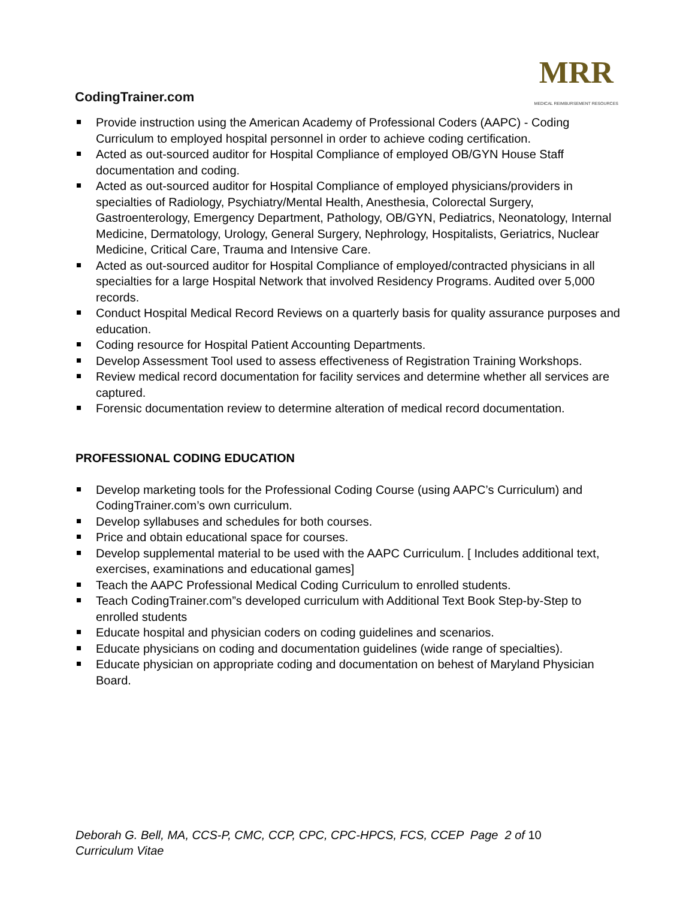CodingTrainer.com
MRR
MEDICAL REIMBURSEMENT RESOURCES
Provide instruction using the American Academy of Professional Coders (AAPC) - Coding Curriculum to employed hospital personnel in order to achieve coding certification.
Acted as out-sourced auditor for Hospital Compliance of employed OB/GYN House Staff documentation and coding.
Acted as out-sourced auditor for Hospital Compliance of employed physicians/providers in specialties of Radiology, Psychiatry/Mental Health, Anesthesia, Colorectal Surgery, Gastroenterology, Emergency Department, Pathology, OB/GYN, Pediatrics, Neonatology, Internal Medicine, Dermatology, Urology, General Surgery, Nephrology, Hospitalists, Geriatrics, Nuclear Medicine, Critical Care, Trauma and Intensive Care.
Acted as out-sourced auditor for Hospital Compliance of employed/contracted physicians in all specialties for a large Hospital Network that involved Residency Programs. Audited over 5,000 records.
Conduct Hospital Medical Record Reviews on a quarterly basis for quality assurance purposes and education.
Coding resource for Hospital Patient Accounting Departments.
Develop Assessment Tool used to assess effectiveness of Registration Training Workshops.
Review medical record documentation for facility services and determine whether all services are captured.
Forensic documentation review to determine alteration of medical record documentation.
PROFESSIONAL CODING EDUCATION
Develop marketing tools for the Professional Coding Course (using AAPC’s Curriculum) and CodingTrainer.com’s own curriculum.
Develop syllabuses and schedules for both courses.
Price and obtain educational space for courses.
Develop supplemental material to be used with the AAPC Curriculum. [ Includes additional text, exercises, examinations and educational games]
Teach the AAPC Professional Medical Coding Curriculum to enrolled students.
Teach CodingTrainer.com”s developed curriculum with Additional Text Book Step-by-Step to enrolled students
Educate hospital and physician coders on coding guidelines and scenarios.
Educate physicians on coding and documentation guidelines (wide range of specialties).
Educate physician on appropriate coding and documentation on behest of Maryland Physician Board.
Deborah G. Bell, MA, CCS-P, CMC, CCP, CPC, CPC-HPCS, FCS, CCEP Page 2 of 10
Curriculum Vitae